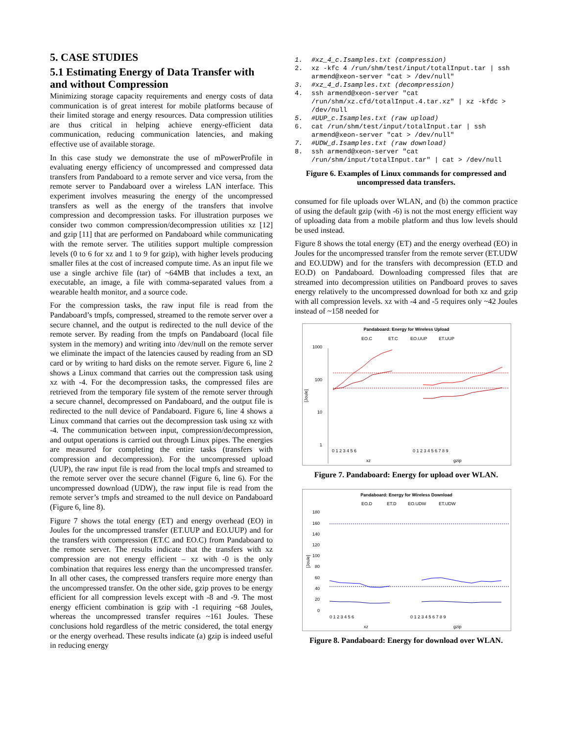5. CASE STUDIES
5.1 Estimating Energy of Data Transfer with and without Compression
Minimizing storage capacity requirements and energy costs of data communication is of great interest for mobile platforms because of their limited storage and energy resources. Data compression utilities are thus critical in helping achieve energy-efficient data communication, reducing communication latencies, and making effective use of available storage.
In this case study we demonstrate the use of mPowerProfile in evaluating energy efficiency of uncompressed and compressed data transfers from Pandaboard to a remote server and vice versa, from the remote server to Pandaboard over a wireless LAN interface. This experiment involves measuring the energy of the uncompressed transfers as well as the energy of the transfers that involve compression and decompression tasks. For illustration purposes we consider two common compression/decompression utilities xz [12] and gzip [11] that are performed on Pandaboard while communicating with the remote server. The utilities support multiple compression levels (0 to 6 for xz and 1 to 9 for gzip), with higher levels producing smaller files at the cost of increased compute time. As an input file we use a single archive file (tar) of ~64MB that includes a text, an executable, an image, a file with comma-separated values from a wearable health monitor, and a source code.
For the compression tasks, the raw input file is read from the Pandaboard’s tmpfs, compressed, streamed to the remote server over a secure channel, and the output is redirected to the null device of the remote server. By reading from the tmpfs on Pandaboard (local file system in the memory) and writing into /dev/null on the remote server we eliminate the impact of the latencies caused by reading from an SD card or by writing to hard disks on the remote server. Figure 6, line 2 shows a Linux command that carries out the compression task using xz with -4. For the decompression tasks, the compressed files are retrieved from the temporary file system of the remote server through a secure channel, decompressed on Pandaboard, and the output file is redirected to the null device of Pandaboard. Figure 6, line 4 shows a Linux command that carries out the decompression task using xz with -4. The communication between input, compression/decompression, and output operations is carried out through Linux pipes. The energies are measured for completing the entire tasks (transfers with compression and decompression). For the uncompressed upload (UUP), the raw input file is read from the local tmpfs and streamed to the remote server over the secure channel (Figure 6, line 6). For the uncompressed download (UDW), the raw input file is read from the remote server’s tmpfs and streamed to the null device on Pandaboard (Figure 6, line 8).
Figure 7 shows the total energy (ET) and energy overhead (EO) in Joules for the uncompressed transfer (ET.UUP and EO.UUP) and for the transfers with compression (ET.C and EO.C) from Pandaboard to the remote server. The results indicate that the transfers with xz compression are not energy efficient – xz with -0 is the only combination that requires less energy than the uncompressed transfer. In all other cases, the compressed transfers require more energy than the uncompressed transfer. On the other side, gzip proves to be energy efficient for all compression levels except with -8 and -9. The most energy efficient combination is gzip with -1 requiring ~68 Joules, whereas the uncompressed transfer requires ~161 Joules. These conclusions hold regardless of the metric considered, the total energy or the energy overhead. These results indicate (a) gzip is indeed useful in reducing energy
1. #xz_4_c.Isamples.txt (compression)
2. xz -kfc 4 /run/shm/test/input/totalInput.tar | ssh armend@xeon-server "cat > /dev/null"
3. #xz_4_d.Isamples.txt (decompression)
4. ssh armend@xeon-server "cat /run/shm/xz.cfd/totalInput.4.tar.xz" | xz -kfdc > /dev/null
5. #UUP_c.Isamples.txt (raw upload)
6. cat /run/shm/test/input/totalInput.tar | ssh armend@xeon-server "cat > /dev/null"
7. #UDW_d.Isamples.txt (raw download)
8. ssh armend@xeon-server "cat /run/shm/input/totalInput.tar" | cat > /dev/null
Figure 6. Examples of Linux commands for compressed and uncompressed data transfers.
consumed for file uploads over WLAN, and (b) the common practice of using the default gzip (with -6) is not the most energy efficient way of uploading data from a mobile platform and thus low levels should be used instead.
Figure 8 shows the total energy (ET) and the energy overhead (EO) in Joules for the uncompressed transfer from the remote server (ET.UDW and EO.UDW) and for the transfers with decompression (ET.D and EO.D) on Pandaboard. Downloading compressed files that are streamed into decompression utilities on Pandboard proves to saves energy relatively to the uncompressed download for both xz and gzip with all compression levels. xz with -4 and -5 requires only ~42 Joules instead of ~158 needed for
Pandaboard: Energy for Wireless Upload
EO.C
ET.C
EO.UUP
ET.UUP
1000
100
10
1
[Joule]
0 1 2 3 4 5 6
0 1 2 3 4 5 6 7 8 9
xz
gzip
Figure 7. Pandaboard: Energy for upload over WLAN.
Pandaboard: Energy for Wireless Download
EO.D
ET.D
EO.UDW
ET.UDW
180
160
140
120
100
80
60
40
20
0
[Joule]
0 1 2 3 4 5 6
0 1 2 3 4 5 6 7 8 9
xz
gzip
Figure 8. Pandaboard: Energy for download over WLAN.